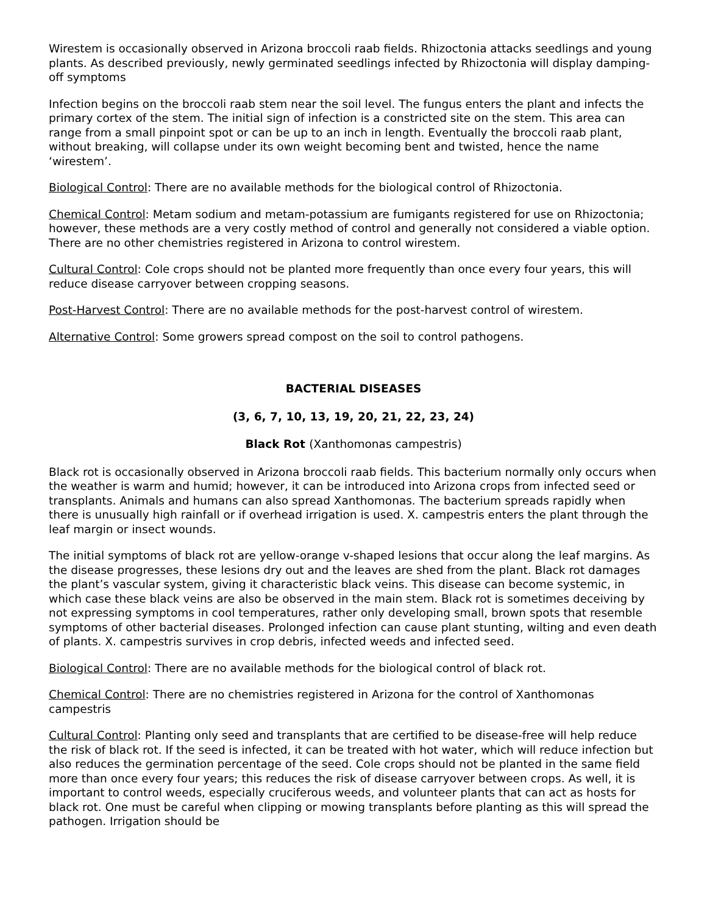Wirestem is occasionally observed in Arizona broccoli raab fields. Rhizoctonia attacks seedlings and young plants. As described previously, newly germinated seedlings infected by Rhizoctonia will display damping-off symptoms
Infection begins on the broccoli raab stem near the soil level. The fungus enters the plant and infects the primary cortex of the stem. The initial sign of infection is a constricted site on the stem. This area can range from a small pinpoint spot or can be up to an inch in length. Eventually the broccoli raab plant, without breaking, will collapse under its own weight becoming bent and twisted, hence the name ‘wirestem’.
Biological Control: There are no available methods for the biological control of Rhizoctonia.
Chemical Control: Metam sodium and metam-potassium are fumigants registered for use on Rhizoctonia; however, these methods are a very costly method of control and generally not considered a viable option. There are no other chemistries registered in Arizona to control wirestem.
Cultural Control: Cole crops should not be planted more frequently than once every four years, this will reduce disease carryover between cropping seasons.
Post-Harvest Control: There are no available methods for the post-harvest control of wirestem.
Alternative Control: Some growers spread compost on the soil to control pathogens.
BACTERIAL DISEASES
(3, 6, 7, 10, 13, 19, 20, 21, 22, 23, 24)
Black Rot (Xanthomonas campestris)
Black rot is occasionally observed in Arizona broccoli raab fields. This bacterium normally only occurs when the weather is warm and humid; however, it can be introduced into Arizona crops from infected seed or transplants. Animals and humans can also spread Xanthomonas. The bacterium spreads rapidly when there is unusually high rainfall or if overhead irrigation is used. X. campestris enters the plant through the leaf margin or insect wounds.
The initial symptoms of black rot are yellow-orange v-shaped lesions that occur along the leaf margins. As the disease progresses, these lesions dry out and the leaves are shed from the plant. Black rot damages the plant’s vascular system, giving it characteristic black veins. This disease can become systemic, in which case these black veins are also be observed in the main stem. Black rot is sometimes deceiving by not expressing symptoms in cool temperatures, rather only developing small, brown spots that resemble symptoms of other bacterial diseases. Prolonged infection can cause plant stunting, wilting and even death of plants. X. campestris survives in crop debris, infected weeds and infected seed.
Biological Control: There are no available methods for the biological control of black rot.
Chemical Control: There are no chemistries registered in Arizona for the control of Xanthomonas campestris
Cultural Control: Planting only seed and transplants that are certified to be disease-free will help reduce the risk of black rot. If the seed is infected, it can be treated with hot water, which will reduce infection but also reduces the germination percentage of the seed. Cole crops should not be planted in the same field more than once every four years; this reduces the risk of disease carryover between crops. As well, it is important to control weeds, especially cruciferous weeds, and volunteer plants that can act as hosts for black rot. One must be careful when clipping or mowing transplants before planting as this will spread the pathogen. Irrigation should be